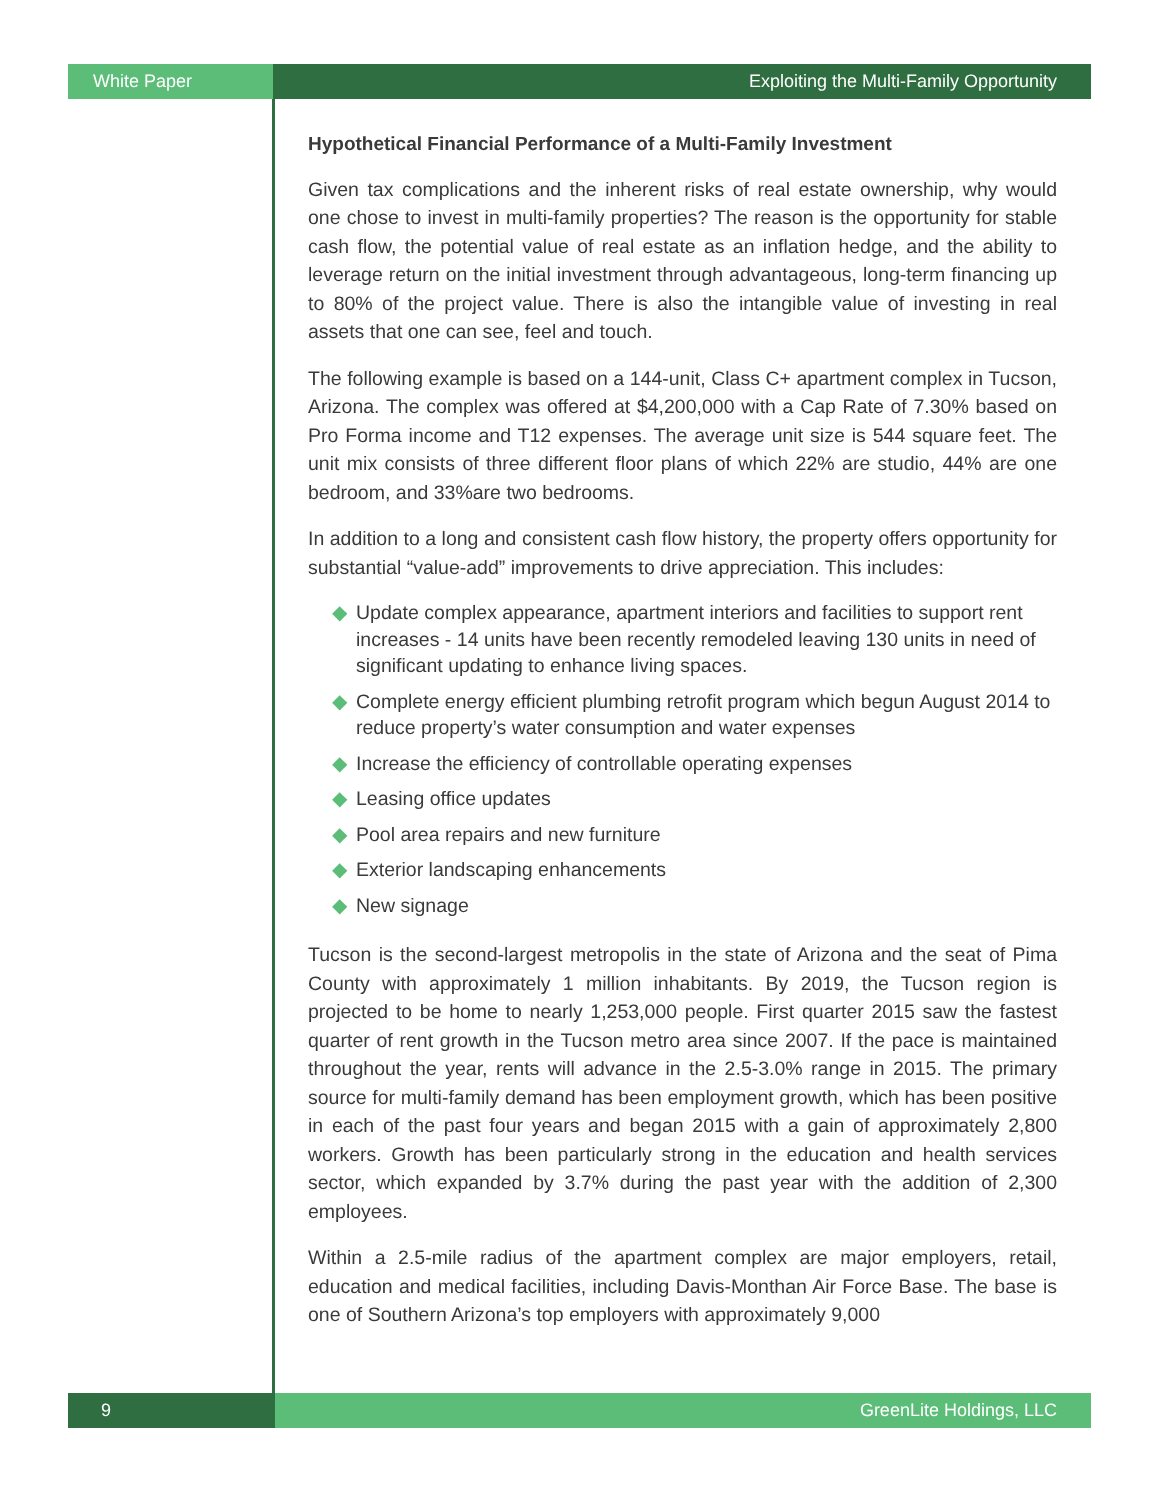White Paper Exploiting the Multi-Family Opportunity
Hypothetical Financial Performance of a Multi-Family Investment
Given tax complications and the inherent risks of real estate ownership, why would one chose to invest in multi-family properties? The reason is the opportunity for stable cash flow, the potential value of real estate as an inflation hedge, and the ability to leverage return on the initial investment through advantageous, long-term financing up to 80% of the project value. There is also the intangible value of investing in real assets that one can see, feel and touch.
The following example is based on a 144-unit, Class C+ apartment complex in Tucson, Arizona. The complex was offered at $4,200,000 with a Cap Rate of 7.30% based on Pro Forma income and T12 expenses. The average unit size is 544 square feet. The unit mix consists of three different floor plans of which 22% are studio, 44% are one bedroom, and 33%are two bedrooms.
In addition to a long and consistent cash flow history, the property offers opportunity for substantial “value-add” improvements to drive appreciation. This includes:
◆ Update complex appearance, apartment interiors and facilities to support rent increases - 14 units have been recently remodeled leaving 130 units in need of significant updating to enhance living spaces.
◆ Complete energy efficient plumbing retrofit program which begun August 2014 to reduce property’s water consumption and water expenses
◆ Increase the efficiency of controllable operating expenses
◆ Leasing office updates
◆ Pool area repairs and new furniture
◆ Exterior landscaping enhancements
◆ New signage
Tucson is the second-largest metropolis in the state of Arizona and the seat of Pima County with approximately 1 million inhabitants. By 2019, the Tucson region is projected to be home to nearly 1,253,000 people. First quarter 2015 saw the fastest quarter of rent growth in the Tucson metro area since 2007. If the pace is maintained throughout the year, rents will advance in the 2.5-3.0% range in 2015. The primary source for multi-family demand has been employment growth, which has been positive in each of the past four years and began 2015 with a gain of approximately 2,800 workers. Growth has been particularly strong in the education and health services sector, which expanded by 3.7% during the past year with the addition of 2,300 employees.
Within a 2.5-mile radius of the apartment complex are major employers, retail, education and medical facilities, including Davis-Monthan Air Force Base. The base is one of Southern Arizona’s top employers with approximately 9,000
9 GreenLite Holdings, LLC